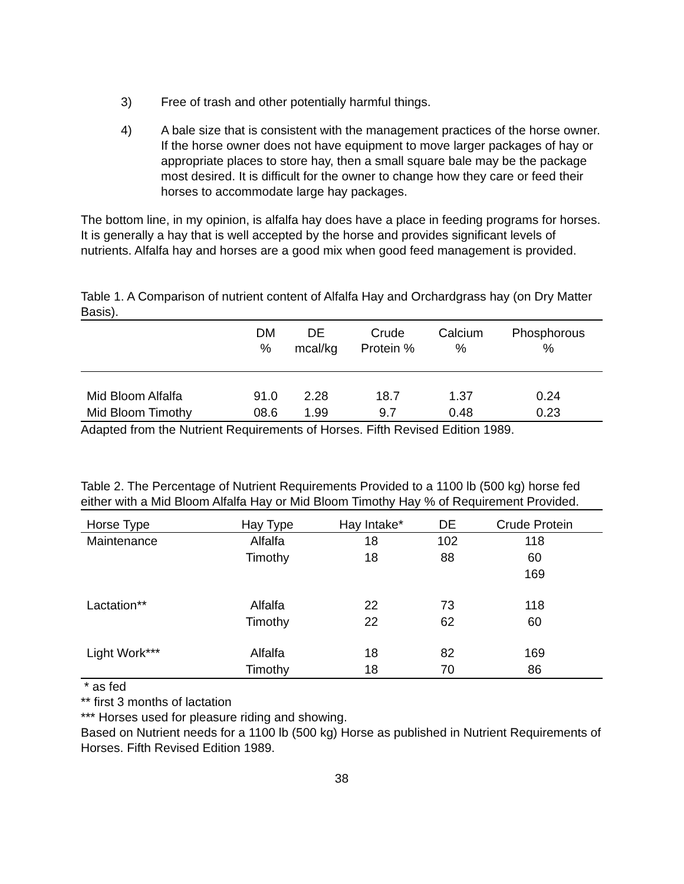3) Free of trash and other potentially harmful things.
4) A bale size that is consistent with the management practices of the horse owner. If the horse owner does not have equipment to move larger packages of hay or appropriate places to store hay, then a small square bale may be the package most desired. It is difficult for the owner to change how they care or feed their horses to accommodate large hay packages.
The bottom line, in my opinion, is alfalfa hay does have a place in feeding programs for horses. It is generally a hay that is well accepted by the horse and provides significant levels of nutrients. Alfalfa hay and horses are a good mix when good feed management is provided.
Table 1. A Comparison of nutrient content of Alfalfa Hay and Orchardgrass hay (on Dry Matter Basis).
| | DM % | DE mcal/kg | Crude Protein % | Calcium % | Phosphorous % |
| --- | --- | --- | --- | --- | --- |
| Mid Bloom Alfalfa | 91.0 | 2.28 | 18.7 | 1.37 | 0.24 |
| Mid Bloom Timothy | 08.6 | 1.99 | 9.7 | 0.48 | 0.23 |
Adapted from the Nutrient Requirements of Horses. Fifth Revised Edition 1989.
Table 2. The Percentage of Nutrient Requirements Provided to a 1100 lb (500 kg) horse fed either with a Mid Bloom Alfalfa Hay or Mid Bloom Timothy Hay % of Requirement Provided.
| Horse Type | Hay Type | Hay Intake* | DE | Crude Protein |
| --- | --- | --- | --- | --- |
| Maintenance | Alfalfa | 18 | 102 | 118 |
| | Timothy | 18 | 88 | 60 |
| | | | | 169 |
| Lactation** | Alfalfa | 22 | 73 | 118 |
| | Timothy | 22 | 62 | 60 |
| Light Work*** | Alfalfa | 18 | 82 | 169 |
| | Timothy | 18 | 70 | 86 |
* as fed
** first 3 months of lactation
*** Horses used for pleasure riding and showing.
Based on Nutrient needs for a 1100 lb (500 kg) Horse as published in Nutrient Requirements of Horses. Fifth Revised Edition 1989.
38